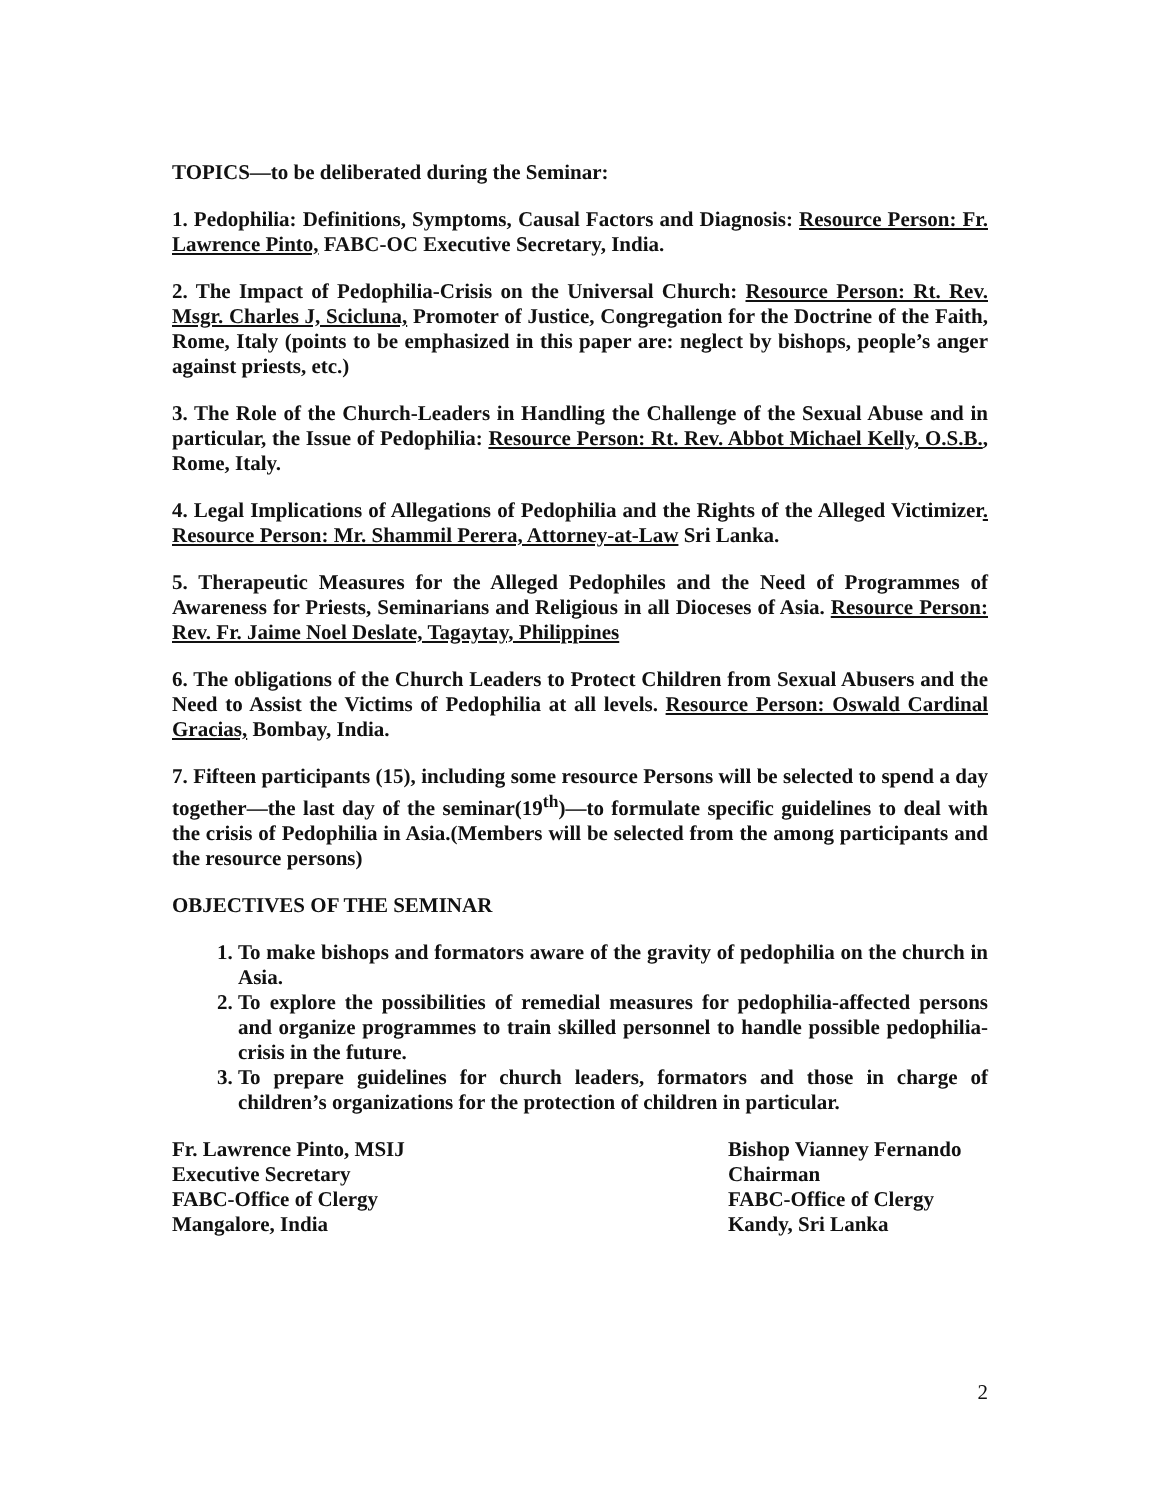TOPICS—to be deliberated during the Seminar:
1. Pedophilia: Definitions, Symptoms, Causal Factors and Diagnosis: Resource Person: Fr. Lawrence Pinto, FABC-OC Executive Secretary, India.
2. The Impact of Pedophilia-Crisis on the Universal Church: Resource Person: Rt. Rev. Msgr. Charles J, Scicluna, Promoter of Justice, Congregation for the Doctrine of the Faith, Rome, Italy (points to be emphasized in this paper are: neglect by bishops, people’s anger against priests, etc.)
3. The Role of the Church-Leaders in Handling the Challenge of the Sexual Abuse and in particular, the Issue of Pedophilia: Resource Person: Rt. Rev. Abbot Michael Kelly, O.S.B., Rome, Italy.
4. Legal Implications of Allegations of Pedophilia and the Rights of the Alleged Victimizer. Resource Person: Mr. Shammil Perera, Attorney-at-Law Sri Lanka.
5. Therapeutic Measures for the Alleged Pedophiles and the Need of Programmes of Awareness for Priests, Seminarians and Religious in all Dioceses of Asia. Resource Person: Rev. Fr. Jaime Noel Deslate, Tagaytay, Philippines
6. The obligations of the Church Leaders to Protect Children from Sexual Abusers and the Need to Assist the Victims of Pedophilia at all levels. Resource Person: Oswald Cardinal Gracias, Bombay, India.
7. Fifteen participants (15), including some resource Persons will be selected to spend a day together—the last day of the seminar(19<sup>th</sup>)—to formulate specific guidelines to deal with the crisis of Pedophilia in Asia.(Members will be selected from the among participants and the resource persons)
OBJECTIVES OF THE SEMINAR
1. To make bishops and formators aware of the gravity of pedophilia on the church in Asia.
2. To explore the possibilities of remedial measures for pedophilia-affected persons and organize programmes to train skilled personnel to handle possible pedophilia-crisis in the future.
3. To prepare guidelines for church leaders, formators and those in charge of children’s organizations for the protection of children in particular.
Fr. Lawrence Pinto, MSIJ
Executive Secretary
FABC-Office of Clergy
Mangalore, India
Bishop Vianney Fernando
Chairman
FABC-Office of Clergy
Kandy, Sri Lanka
2